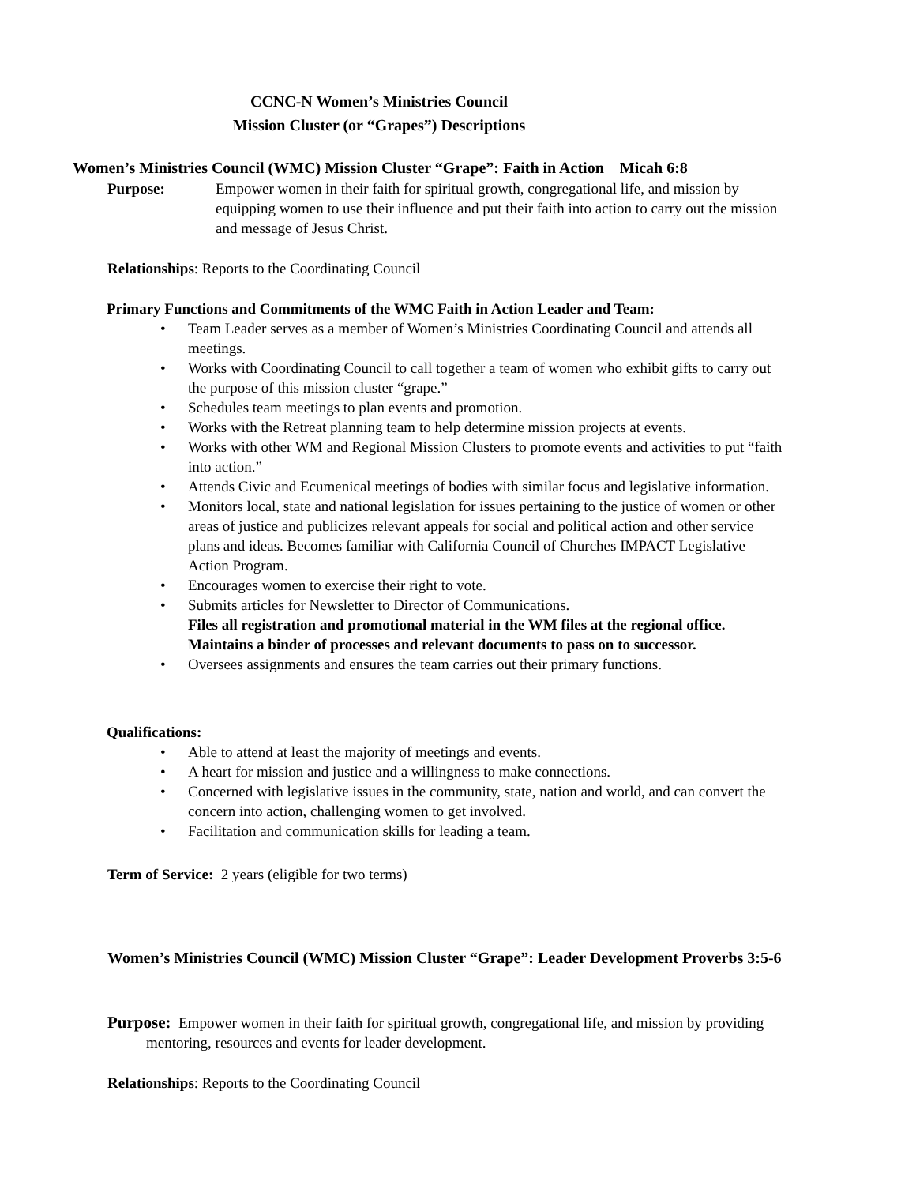CCNC-N Women’s Ministries Council
Mission Cluster (or “Grapes”) Descriptions
Women’s Ministries Council (WMC) Mission Cluster “Grape”: Faith in Action Micah 6:8
Purpose: Empower women in their faith for spiritual growth, congregational life, and mission by equipping women to use their influence and put their faith into action to carry out the mission and message of Jesus Christ.
Relationships: Reports to the Coordinating Council
Primary Functions and Commitments of the WMC Faith in Action Leader and Team:
• Team Leader serves as a member of Women’s Ministries Coordinating Council and attends all meetings.
• Works with Coordinating Council to call together a team of women who exhibit gifts to carry out the purpose of this mission cluster “grape.”
• Schedules team meetings to plan events and promotion.
• Works with the Retreat planning team to help determine mission projects at events.
• Works with other WM and Regional Mission Clusters to promote events and activities to put “faith into action.”
• Attends Civic and Ecumenical meetings of bodies with similar focus and legislative information.
• Monitors local, state and national legislation for issues pertaining to the justice of women or other areas of justice and publicizes relevant appeals for social and political action and other service plans and ideas. Becomes familiar with California Council of Churches IMPACT Legislative Action Program.
• Encourages women to exercise their right to vote.
• Submits articles for Newsletter to Director of Communications.
Files all registration and promotional material in the WM files at the regional office. Maintains a binder of processes and relevant documents to pass on to successor.
• Oversees assignments and ensures the team carries out their primary functions.
Qualifications:
• Able to attend at least the majority of meetings and events.
• A heart for mission and justice and a willingness to make connections.
• Concerned with legislative issues in the community, state, nation and world, and can convert the concern into action, challenging women to get involved.
• Facilitation and communication skills for leading a team.
Term of Service: 2 years (eligible for two terms)
Women’s Ministries Council (WMC) Mission Cluster “Grape”: Leader Development Proverbs 3:5-6
Purpose: Empower women in their faith for spiritual growth, congregational life, and mission by providing mentoring, resources and events for leader development.
Relationships: Reports to the Coordinating Council